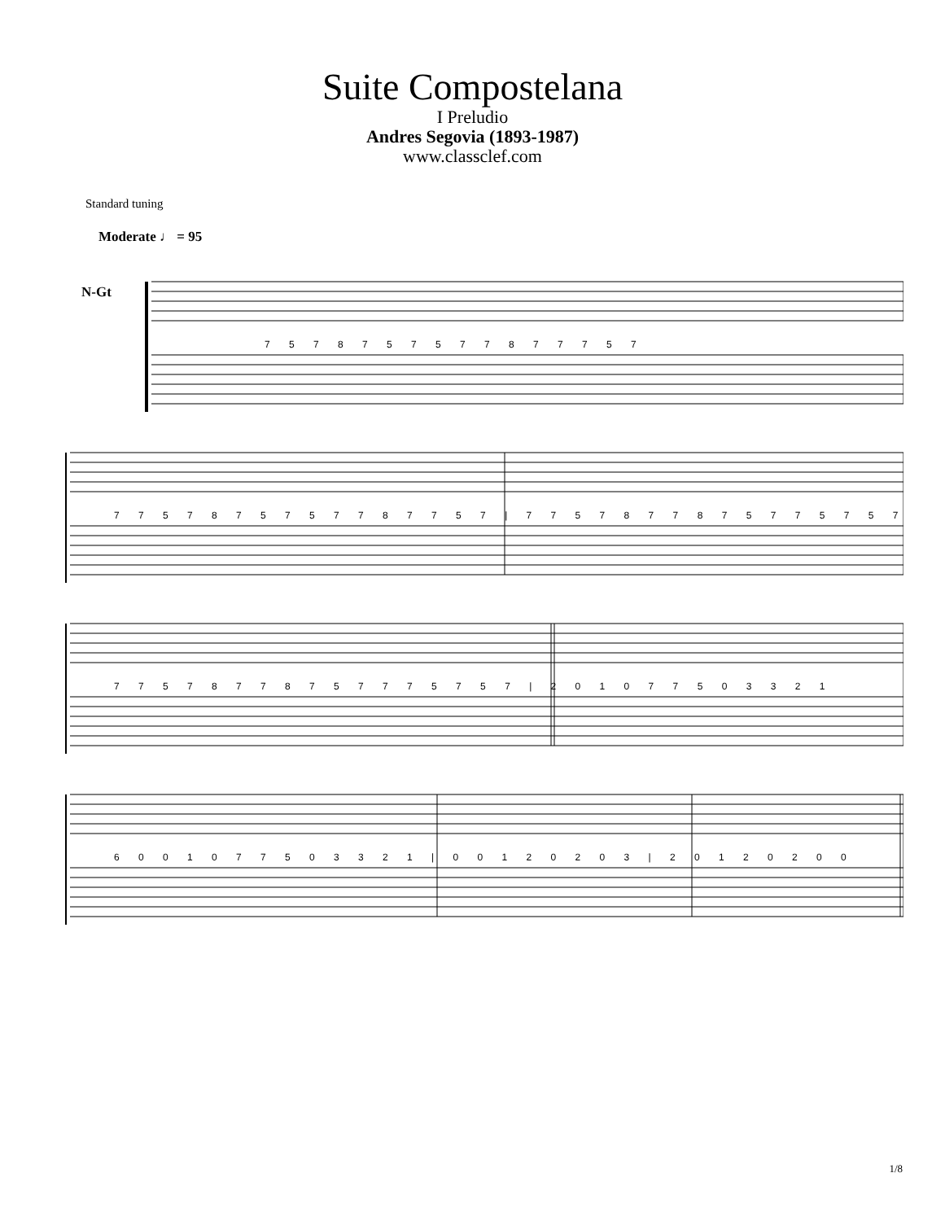Suite Compostelana
I Preludio
Andres Segovia (1893-1987)
www.classclef.com
Standard tuning
Moderate ♩ = 95
N-Gt
7 5 7 8 7 5 7 5 7 7 8 7 7 7 5 7
7 7 5 7 8 7 5 7 5 7 7 8 7 7 5 7 | 7 7 5 7 8 7 7 8 7 5 7 7 5 7 5 7
7 7 5 7 8 7 7 8 7 5 7 7 7 5 7 5 7 | 2 0 1 0 7 7 5 0 3 3 2 1
6 0 0 1 0 7 7 5 0 3 3 2 1 | 0 0 1 2 0 2 0 3 | 2 0 1 2 0 2 0 0
1/8